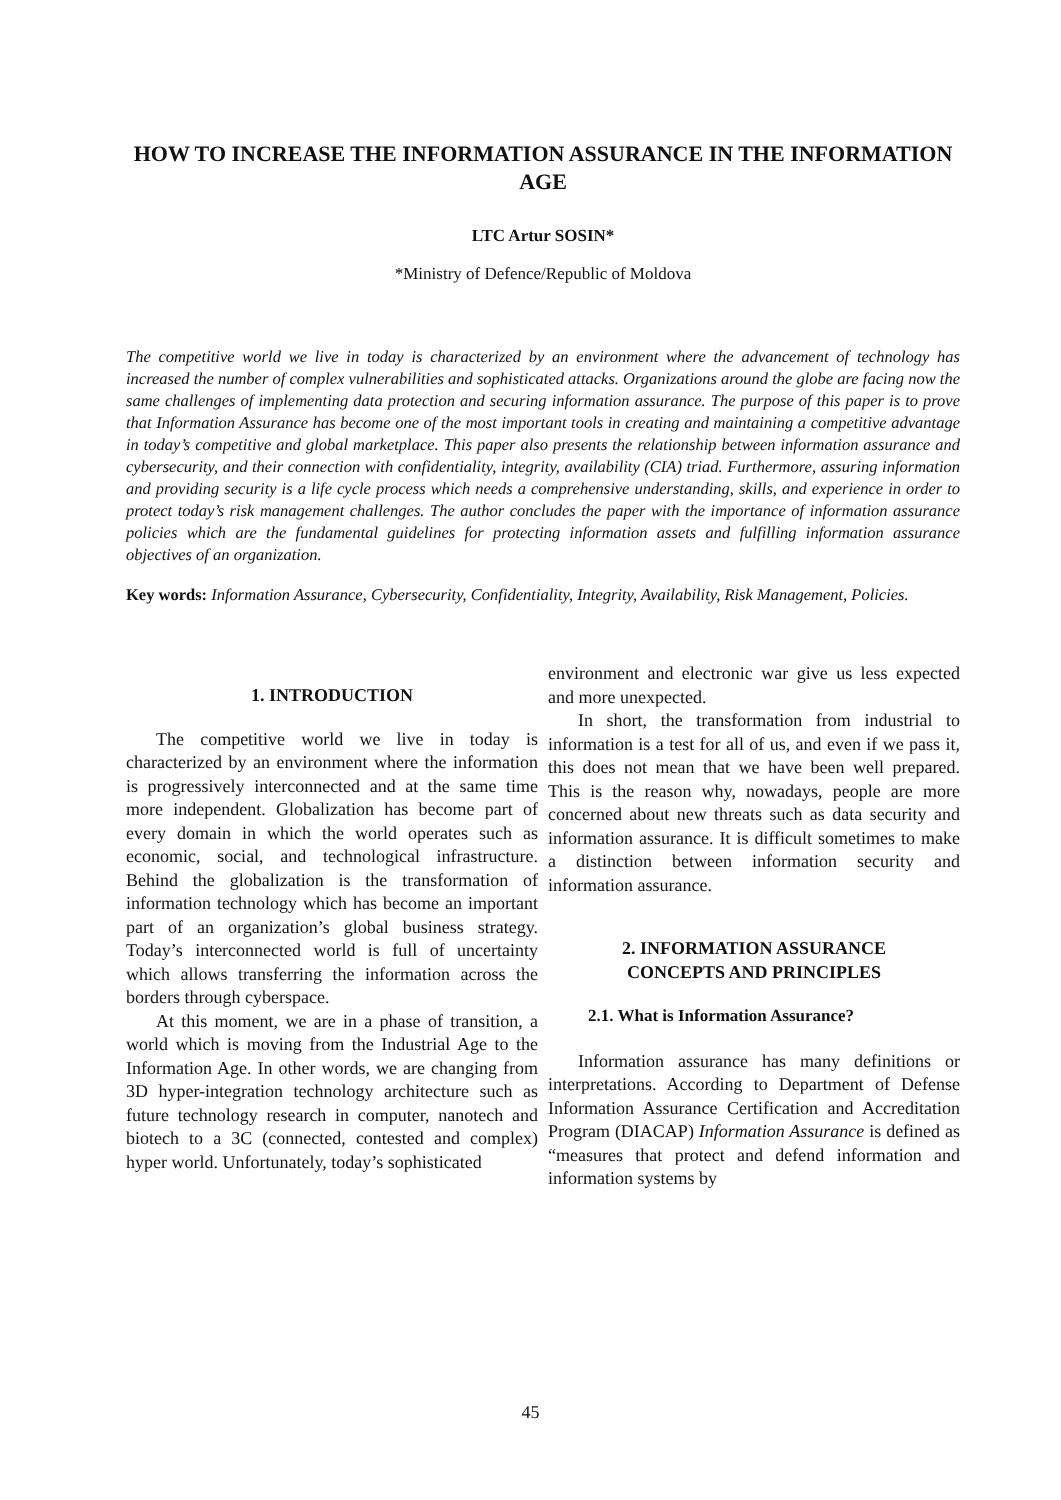HOW TO INCREASE THE INFORMATION ASSURANCE IN THE INFORMATION AGE
LTC Artur SOSIN*
*Ministry of Defence/Republic of Moldova
The competitive world we live in today is characterized by an environment where the advancement of technology has increased the number of complex vulnerabilities and sophisticated attacks. Organizations around the globe are facing now the same challenges of implementing data protection and securing information assurance. The purpose of this paper is to prove that Information Assurance has become one of the most important tools in creating and maintaining a competitive advantage in today’s competitive and global marketplace. This paper also presents the relationship between information assurance and cybersecurity, and their connection with confidentiality, integrity, availability (CIA) triad. Furthermore, assuring information and providing security is a life cycle process which needs a comprehensive understanding, skills, and experience in order to protect today’s risk management challenges. The author concludes the paper with the importance of information assurance policies which are the fundamental guidelines for protecting information assets and fulfilling information assurance objectives of an organization.
Key words: Information Assurance, Cybersecurity, Confidentiality, Integrity, Availability, Risk Management, Policies.
1. INTRODUCTION
The competitive world we live in today is characterized by an environment where the information is progressively interconnected and at the same time more independent. Globalization has become part of every domain in which the world operates such as economic, social, and technological infrastructure. Behind the globalization is the transformation of information technology which has become an important part of an organization’s global business strategy. Today’s interconnected world is full of uncertainty which allows transferring the information across the borders through cyberspace.
At this moment, we are in a phase of transition, a world which is moving from the Industrial Age to the Information Age. In other words, we are changing from 3D hyper-integration technology architecture such as future technology research in computer, nanotech and biotech to a 3C (connected, contested and complex) hyper world. Unfortunately, today’s sophisticated
environment and electronic war give us less expected and more unexpected.
In short, the transformation from industrial to information is a test for all of us, and even if we pass it, this does not mean that we have been well prepared. This is the reason why, nowadays, people are more concerned about new threats such as data security and information assurance. It is difficult sometimes to make a distinction between information security and information assurance.
2. INFORMATION ASSURANCE
CONCEPTS AND PRINCIPLES
2.1. What is Information Assurance?
Information assurance has many definitions or interpretations. According to Department of Defense Information Assurance Certification and Accreditation Program (DIACAP) Information Assurance is defined as “measures that protect and defend information and information systems by
45